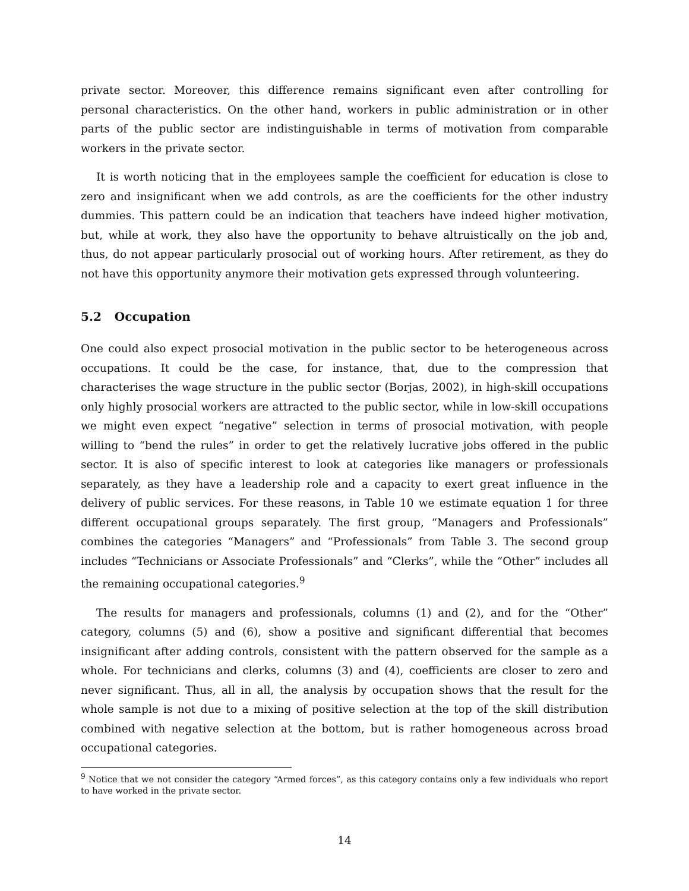private sector. Moreover, this difference remains significant even after controlling for personal characteristics. On the other hand, workers in public administration or in other parts of the public sector are indistinguishable in terms of motivation from comparable workers in the private sector.
It is worth noticing that in the employees sample the coefficient for education is close to zero and insignificant when we add controls, as are the coefficients for the other industry dummies. This pattern could be an indication that teachers have indeed higher motivation, but, while at work, they also have the opportunity to behave altruistically on the job and, thus, do not appear particularly prosocial out of working hours. After retirement, as they do not have this opportunity anymore their motivation gets expressed through volunteering.
5.2 Occupation
One could also expect prosocial motivation in the public sector to be heterogeneous across occupations. It could be the case, for instance, that, due to the compression that characterises the wage structure in the public sector (Borjas, 2002), in high-skill occupations only highly prosocial workers are attracted to the public sector, while in low-skill occupations we might even expect “negative” selection in terms of prosocial motivation, with people willing to “bend the rules” in order to get the relatively lucrative jobs offered in the public sector. It is also of specific interest to look at categories like managers or professionals separately, as they have a leadership role and a capacity to exert great influence in the delivery of public services. For these reasons, in Table 10 we estimate equation 1 for three different occupational groups separately. The first group, “Managers and Professionals” combines the categories “Managers” and “Professionals” from Table 3. The second group includes “Technicians or Associate Professionals” and “Clerks”, while the “Other” includes all the remaining occupational categories.<sup>9</sup>
The results for managers and professionals, columns (1) and (2), and for the “Other” category, columns (5) and (6), show a positive and significant differential that becomes insignificant after adding controls, consistent with the pattern observed for the sample as a whole. For technicians and clerks, columns (3) and (4), coefficients are closer to zero and never significant. Thus, all in all, the analysis by occupation shows that the result for the whole sample is not due to a mixing of positive selection at the top of the skill distribution combined with negative selection at the bottom, but is rather homogeneous across broad occupational categories.
<sup>9</sup> Notice that we not consider the category “Armed forces”, as this category contains only a few individuals who report to have worked in the private sector.
14